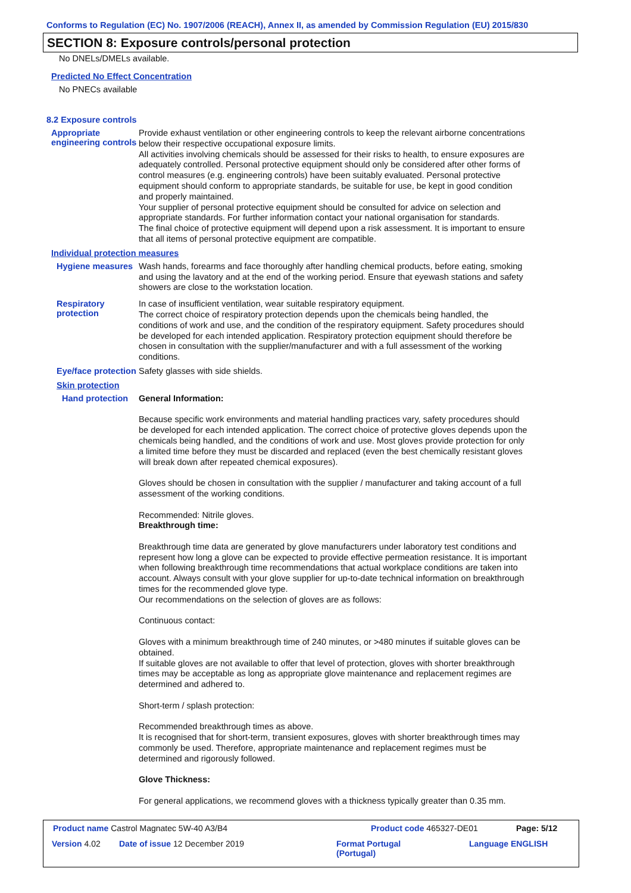Conforms to Regulation (EC) No. 1907/2006 (REACH), Annex II, as amended by Commission Regulation (EU) 2015/830
SECTION 8: Exposure controls/personal protection
No DNELs/DMELs available.
Predicted No Effect Concentration
No PNECs available
8.2 Exposure controls
Appropriate engineering controls
Provide exhaust ventilation or other engineering controls to keep the relevant airborne concentrations below their respective occupational exposure limits.
All activities involving chemicals should be assessed for their risks to health, to ensure exposures are adequately controlled. Personal protective equipment should only be considered after other forms of control measures (e.g. engineering controls) have been suitably evaluated. Personal protective equipment should conform to appropriate standards, be suitable for use, be kept in good condition and properly maintained.
Your supplier of personal protective equipment should be consulted for advice on selection and appropriate standards. For further information contact your national organisation for standards.
The final choice of protective equipment will depend upon a risk assessment. It is important to ensure that all items of personal protective equipment are compatible.
Individual protection measures
Hygiene measures
Wash hands, forearms and face thoroughly after handling chemical products, before eating, smoking and using the lavatory and at the end of the working period. Ensure that eyewash stations and safety showers are close to the workstation location.
Respiratory protection
In case of insufficient ventilation, wear suitable respiratory equipment.
The correct choice of respiratory protection depends upon the chemicals being handled, the conditions of work and use, and the condition of the respiratory equipment. Safety procedures should be developed for each intended application. Respiratory protection equipment should therefore be chosen in consultation with the supplier/manufacturer and with a full assessment of the working conditions.
Eye/face protection
Safety glasses with side shields.
Skin protection
Hand protection
General Information:
Because specific work environments and material handling practices vary, safety procedures should be developed for each intended application. The correct choice of protective gloves depends upon the chemicals being handled, and the conditions of work and use. Most gloves provide protection for only a limited time before they must be discarded and replaced (even the best chemically resistant gloves will break down after repeated chemical exposures).
Gloves should be chosen in consultation with the supplier / manufacturer and taking account of a full assessment of the working conditions.
Recommended: Nitrile gloves.
Breakthrough time:
Breakthrough time data are generated by glove manufacturers under laboratory test conditions and represent how long a glove can be expected to provide effective permeation resistance. It is important when following breakthrough time recommendations that actual workplace conditions are taken into account. Always consult with your glove supplier for up-to-date technical information on breakthrough times for the recommended glove type.
Our recommendations on the selection of gloves are as follows:
Continuous contact:
Gloves with a minimum breakthrough time of 240 minutes, or >480 minutes if suitable gloves can be obtained.
If suitable gloves are not available to offer that level of protection, gloves with shorter breakthrough times may be acceptable as long as appropriate glove maintenance and replacement regimes are determined and adhered to.
Short-term / splash protection:
Recommended breakthrough times as above.
It is recognised that for short-term, transient exposures, gloves with shorter breakthrough times may commonly be used. Therefore, appropriate maintenance and replacement regimes must be determined and rigorously followed.
Glove Thickness:
For general applications, we recommend gloves with a thickness typically greater than 0.35 mm.
Product name Castrol Magnatec 5W-40 A3/B4
Product code 465327-DE01 Page: 5/12
Version 4.02 Date of issue 12 December 2019
Format Portugal
(Portugal)
Language ENGLISH